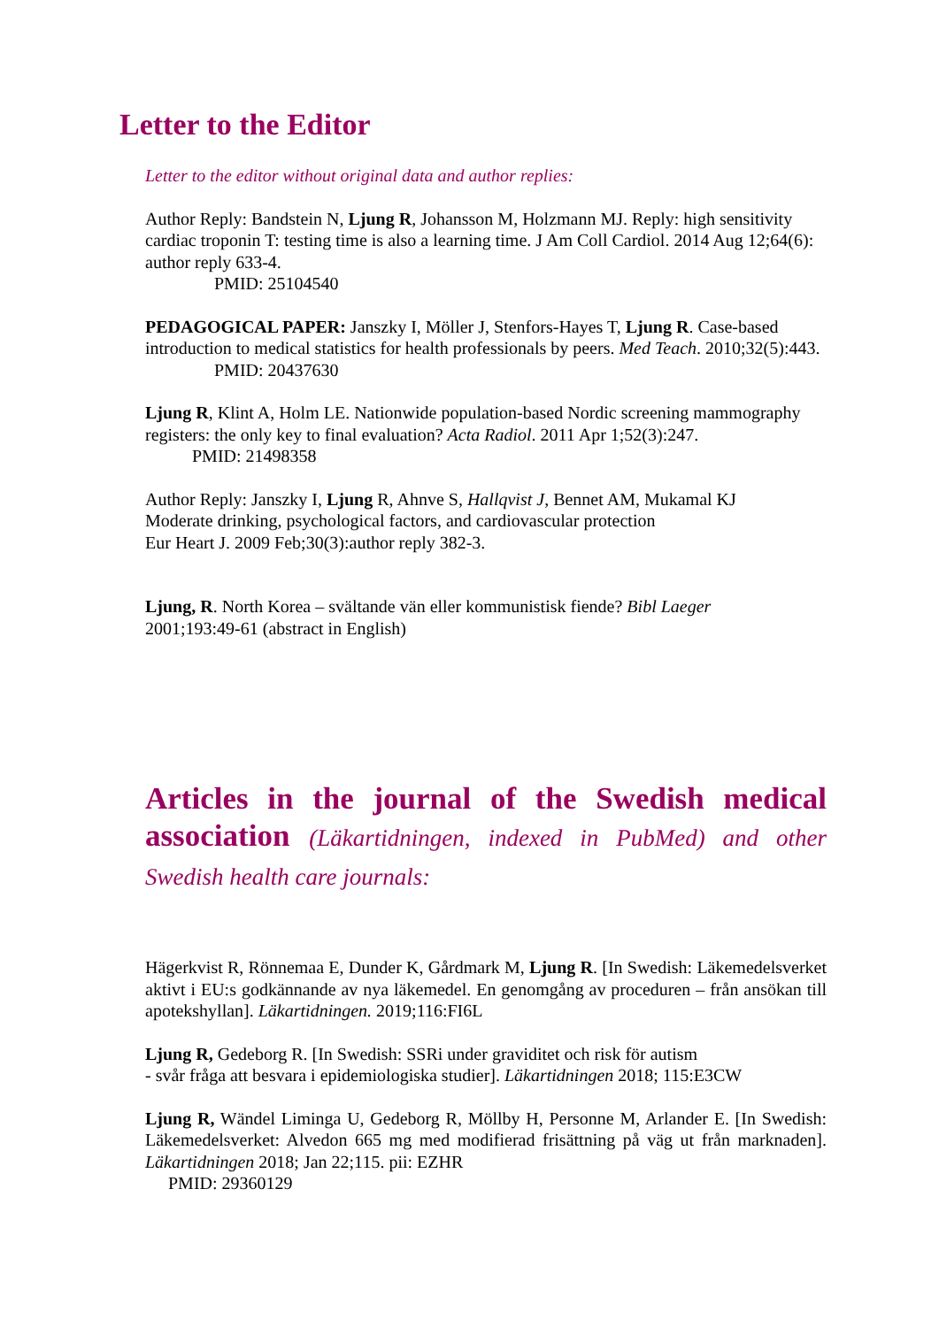Letter to the Editor
Letter to the editor without original data and author replies:
Author Reply: Bandstein N, Ljung R, Johansson M, Holzmann MJ. Reply: high sensitivity cardiac troponin T: testing time is also a learning time. J Am Coll Cardiol. 2014 Aug 12;64(6): author reply 633-4.
PMID: 25104540
PEDAGOGICAL PAPER: Janszky I, Möller J, Stenfors-Hayes T, Ljung R. Case-based introduction to medical statistics for health professionals by peers. Med Teach. 2010;32(5):443.
PMID: 20437630
Ljung R, Klint A, Holm LE. Nationwide population-based Nordic screening mammography registers: the only key to final evaluation? Acta Radiol. 2011 Apr 1;52(3):247.
PMID: 21498358
Author Reply: Janszky I, Ljung R, Ahnve S, Hallqvist J, Bennet AM, Mukamal KJ
Moderate drinking, psychological factors, and cardiovascular protection
Eur Heart J. 2009 Feb;30(3):author reply 382-3.
Ljung, R. North Korea – svältande vän eller kommunistisk fiende? Bibl Laeger
2001;193:49-61 (abstract in English)
Articles in the journal of the Swedish medical association (Läkartidningen, indexed in PubMed) and other Swedish health care journals:
Hägerkvist R, Rönnemaa E, Dunder K, Gårdmark M, Ljung R. [In Swedish: Läkemedelsverket aktivt i EU:s godkännande av nya läkemedel. En genomgång av proceduren – från ansökan till apotekshyllan]. Läkartidningen. 2019;116:FI6L
Ljung R, Gedeborg R. [In Swedish: SSRi under graviditet och risk för autism
- svår fråga att besvara i epidemiologiska studier]. Läkartidningen 2018; 115:E3CW
Ljung R, Wändel Liminga U, Gedeborg R, Möllby H, Personne M, Arlander E. [In Swedish: Läkemedelsverket: Alvedon 665 mg med modifierad frisättning på väg ut från marknaden]. Läkartidningen 2018; Jan 22;115. pii: EZHR
PMID: 29360129